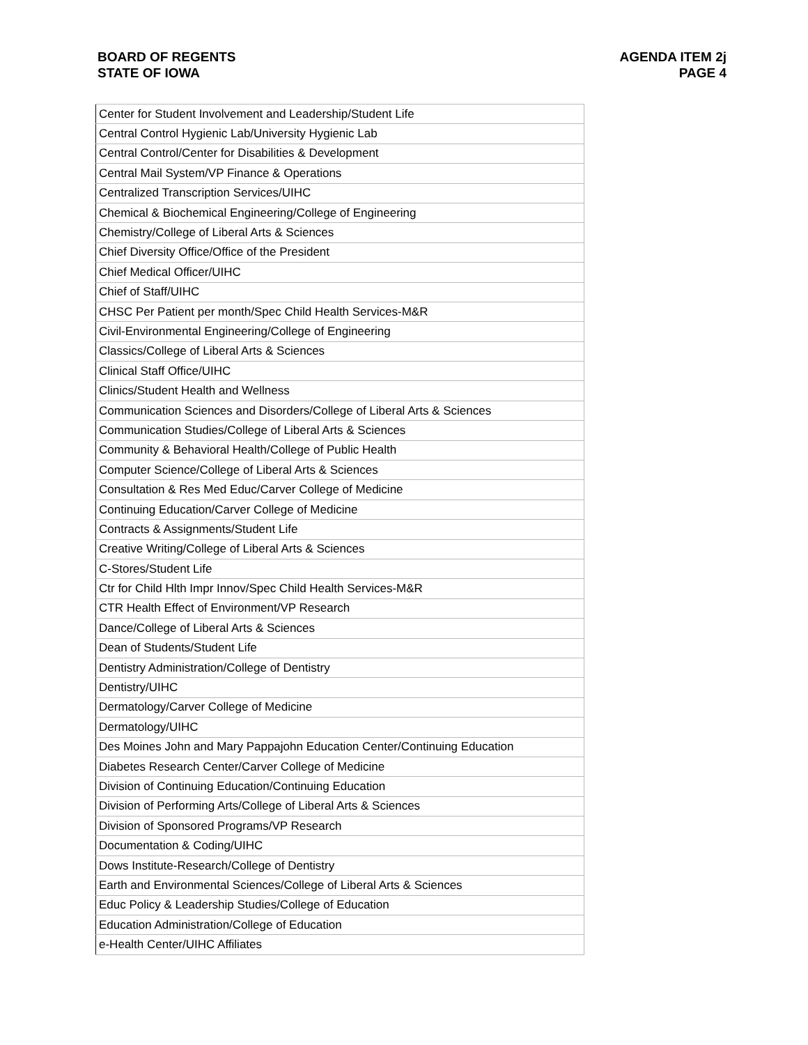BOARD OF REGENTS
STATE OF IOWA
AGENDA ITEM 2j
PAGE 4
| Center for Student Involvement and Leadership/Student Life |
| Central Control Hygienic Lab/University Hygienic Lab |
| Central Control/Center for Disabilities & Development |
| Central Mail System/VP Finance & Operations |
| Centralized Transcription Services/UIHC |
| Chemical & Biochemical Engineering/College of Engineering |
| Chemistry/College of Liberal Arts & Sciences |
| Chief Diversity Office/Office of the President |
| Chief Medical Officer/UIHC |
| Chief of Staff/UIHC |
| CHSC Per Patient per month/Spec Child Health Services-M&R |
| Civil-Environmental Engineering/College of Engineering |
| Classics/College of Liberal Arts & Sciences |
| Clinical Staff Office/UIHC |
| Clinics/Student Health and Wellness |
| Communication Sciences and Disorders/College of Liberal Arts & Sciences |
| Communication Studies/College of Liberal Arts & Sciences |
| Community & Behavioral Health/College of Public Health |
| Computer Science/College of Liberal Arts & Sciences |
| Consultation & Res Med Educ/Carver College of Medicine |
| Continuing Education/Carver College of Medicine |
| Contracts & Assignments/Student Life |
| Creative Writing/College of Liberal Arts & Sciences |
| C-Stores/Student Life |
| Ctr for Child Hlth Impr Innov/Spec Child Health Services-M&R |
| CTR Health Effect of Environment/VP Research |
| Dance/College of Liberal Arts & Sciences |
| Dean of Students/Student Life |
| Dentistry Administration/College of Dentistry |
| Dentistry/UIHC |
| Dermatology/Carver College of Medicine |
| Dermatology/UIHC |
| Des Moines John and Mary Pappajohn Education Center/Continuing Education |
| Diabetes Research Center/Carver College of Medicine |
| Division of Continuing Education/Continuing Education |
| Division of Performing Arts/College of Liberal Arts & Sciences |
| Division of Sponsored Programs/VP Research |
| Documentation & Coding/UIHC |
| Dows Institute-Research/College of Dentistry |
| Earth and Environmental Sciences/College of Liberal Arts & Sciences |
| Educ Policy & Leadership Studies/College of Education |
| Education Administration/College of Education |
| e-Health Center/UIHC Affiliates |